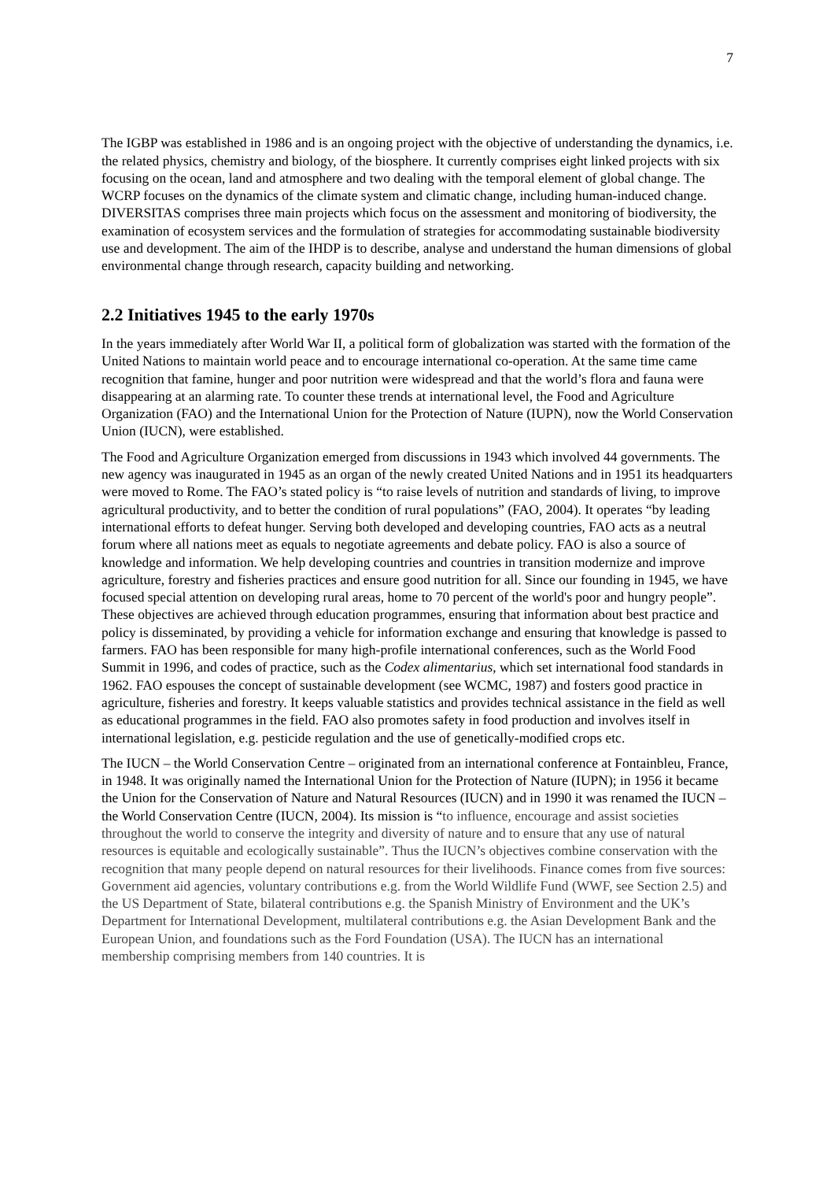7
The IGBP was established in 1986 and is an ongoing project with the objective of understanding the dynamics, i.e. the related physics, chemistry and biology, of the biosphere. It currently comprises eight linked projects with six focusing on the ocean, land and atmosphere and two dealing with the temporal element of global change. The WCRP focuses on the dynamics of the climate system and climatic change, including human-induced change. DIVERSITAS comprises three main projects which focus on the assessment and monitoring of biodiversity, the examination of ecosystem services and the formulation of strategies for accommodating sustainable biodiversity use and development. The aim of the IHDP is to describe, analyse and understand the human dimensions of global environmental change through research, capacity building and networking.
2.2 Initiatives 1945 to the early 1970s
In the years immediately after World War II, a political form of globalization was started with the formation of the United Nations to maintain world peace and to encourage international co-operation. At the same time came recognition that famine, hunger and poor nutrition were widespread and that the world’s flora and fauna were disappearing at an alarming rate. To counter these trends at international level, the Food and Agriculture Organization (FAO) and the International Union for the Protection of Nature (IUPN), now the World Conservation Union (IUCN), were established.
The Food and Agriculture Organization emerged from discussions in 1943 which involved 44 governments. The new agency was inaugurated in 1945 as an organ of the newly created United Nations and in 1951 its headquarters were moved to Rome. The FAO’s stated policy is “to raise levels of nutrition and standards of living, to improve agricultural productivity, and to better the condition of rural populations” (FAO, 2004). It operates “by leading international efforts to defeat hunger. Serving both developed and developing countries, FAO acts as a neutral forum where all nations meet as equals to negotiate agreements and debate policy. FAO is also a source of knowledge and information. We help developing countries and countries in transition modernize and improve agriculture, forestry and fisheries practices and ensure good nutrition for all. Since our founding in 1945, we have focused special attention on developing rural areas, home to 70 percent of the world's poor and hungry people”. These objectives are achieved through education programmes, ensuring that information about best practice and policy is disseminated, by providing a vehicle for information exchange and ensuring that knowledge is passed to farmers. FAO has been responsible for many high-profile international conferences, such as the World Food Summit in 1996, and codes of practice, such as the Codex alimentarius, which set international food standards in 1962. FAO espouses the concept of sustainable development (see WCMC, 1987) and fosters good practice in agriculture, fisheries and forestry. It keeps valuable statistics and provides technical assistance in the field as well as educational programmes in the field. FAO also promotes safety in food production and involves itself in international legislation, e.g. pesticide regulation and the use of genetically-modified crops etc.
The IUCN – the World Conservation Centre – originated from an international conference at Fontainbleu, France, in 1948. It was originally named the International Union for the Protection of Nature (IUPN); in 1956 it became the Union for the Conservation of Nature and Natural Resources (IUCN) and in 1990 it was renamed the IUCN – the World Conservation Centre (IUCN, 2004). Its mission is “to influence, encourage and assist societies throughout the world to conserve the integrity and diversity of nature and to ensure that any use of natural resources is equitable and ecologically sustainable”. Thus the IUCN’s objectives combine conservation with the recognition that many people depend on natural resources for their livelihoods. Finance comes from five sources: Government aid agencies, voluntary contributions e.g. from the World Wildlife Fund (WWF, see Section 2.5) and the US Department of State, bilateral contributions e.g. the Spanish Ministry of Environment and the UK’s Department for International Development, multilateral contributions e.g. the Asian Development Bank and the European Union, and foundations such as the Ford Foundation (USA). The IUCN has an international membership comprising members from 140 countries. It is